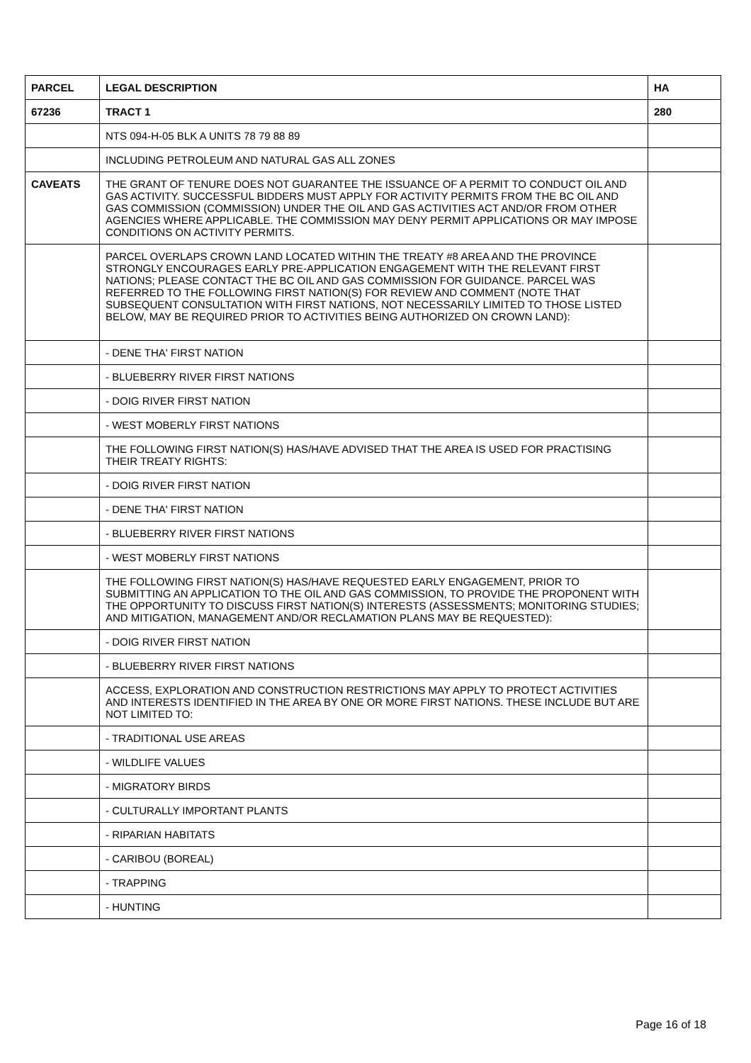| PARCEL | LEGAL DESCRIPTION | HA |
| --- | --- | --- |
| 67236 | TRACT 1 | 280 |
| | NTS 094-H-05 BLK A UNITS 78 79 88 89 | |
| | INCLUDING PETROLEUM AND NATURAL GAS ALL ZONES | |
| CAVEATS | THE GRANT OF TENURE DOES NOT GUARANTEE THE ISSUANCE OF A PERMIT TO CONDUCT OIL AND GAS ACTIVITY. SUCCESSFUL BIDDERS MUST APPLY FOR ACTIVITY PERMITS FROM THE BC OIL AND GAS COMMISSION (COMMISSION) UNDER THE OIL AND GAS ACTIVITIES ACT AND/OR FROM OTHER AGENCIES WHERE APPLICABLE. THE COMMISSION MAY DENY PERMIT APPLICATIONS OR MAY IMPOSE CONDITIONS ON ACTIVITY PERMITS. | |
| | PARCEL OVERLAPS CROWN LAND LOCATED WITHIN THE TREATY #8 AREA AND THE PROVINCE STRONGLY ENCOURAGES EARLY PRE-APPLICATION ENGAGEMENT WITH THE RELEVANT FIRST NATIONS; PLEASE CONTACT THE BC OIL AND GAS COMMISSION FOR GUIDANCE. PARCEL WAS REFERRED TO THE FOLLOWING FIRST NATION(S) FOR REVIEW AND COMMENT (NOTE THAT SUBSEQUENT CONSULTATION WITH FIRST NATIONS, NOT NECESSARILY LIMITED TO THOSE LISTED BELOW, MAY BE REQUIRED PRIOR TO ACTIVITIES BEING AUTHORIZED ON CROWN LAND): | |
| | - DENE THA' FIRST NATION | |
| | - BLUEBERRY RIVER FIRST NATIONS | |
| | - DOIG RIVER FIRST NATION | |
| | - WEST MOBERLY FIRST NATIONS | |
| | THE FOLLOWING FIRST NATION(S) HAS/HAVE ADVISED THAT THE AREA IS USED FOR PRACTISING THEIR TREATY RIGHTS: | |
| | - DOIG RIVER FIRST NATION | |
| | - DENE THA' FIRST NATION | |
| | - BLUEBERRY RIVER FIRST NATIONS | |
| | - WEST MOBERLY FIRST NATIONS | |
| | THE FOLLOWING FIRST NATION(S) HAS/HAVE REQUESTED EARLY ENGAGEMENT, PRIOR TO SUBMITTING AN APPLICATION TO THE OIL AND GAS COMMISSION, TO PROVIDE THE PROPONENT WITH THE OPPORTUNITY TO DISCUSS FIRST NATION(S) INTERESTS (ASSESSMENTS; MONITORING STUDIES; AND MITIGATION, MANAGEMENT AND/OR RECLAMATION PLANS MAY BE REQUESTED): | |
| | - DOIG RIVER FIRST NATION | |
| | - BLUEBERRY RIVER FIRST NATIONS | |
| | ACCESS, EXPLORATION AND CONSTRUCTION RESTRICTIONS MAY APPLY TO PROTECT ACTIVITIES AND INTERESTS IDENTIFIED IN THE AREA BY ONE OR MORE FIRST NATIONS. THESE INCLUDE BUT ARE NOT LIMITED TO: | |
| | - TRADITIONAL USE AREAS | |
| | - WILDLIFE VALUES | |
| | - MIGRATORY BIRDS | |
| | - CULTURALLY IMPORTANT PLANTS | |
| | - RIPARIAN HABITATS | |
| | - CARIBOU (BOREAL) | |
| | - TRAPPING | |
| | - HUNTING | |
Page 16 of 18